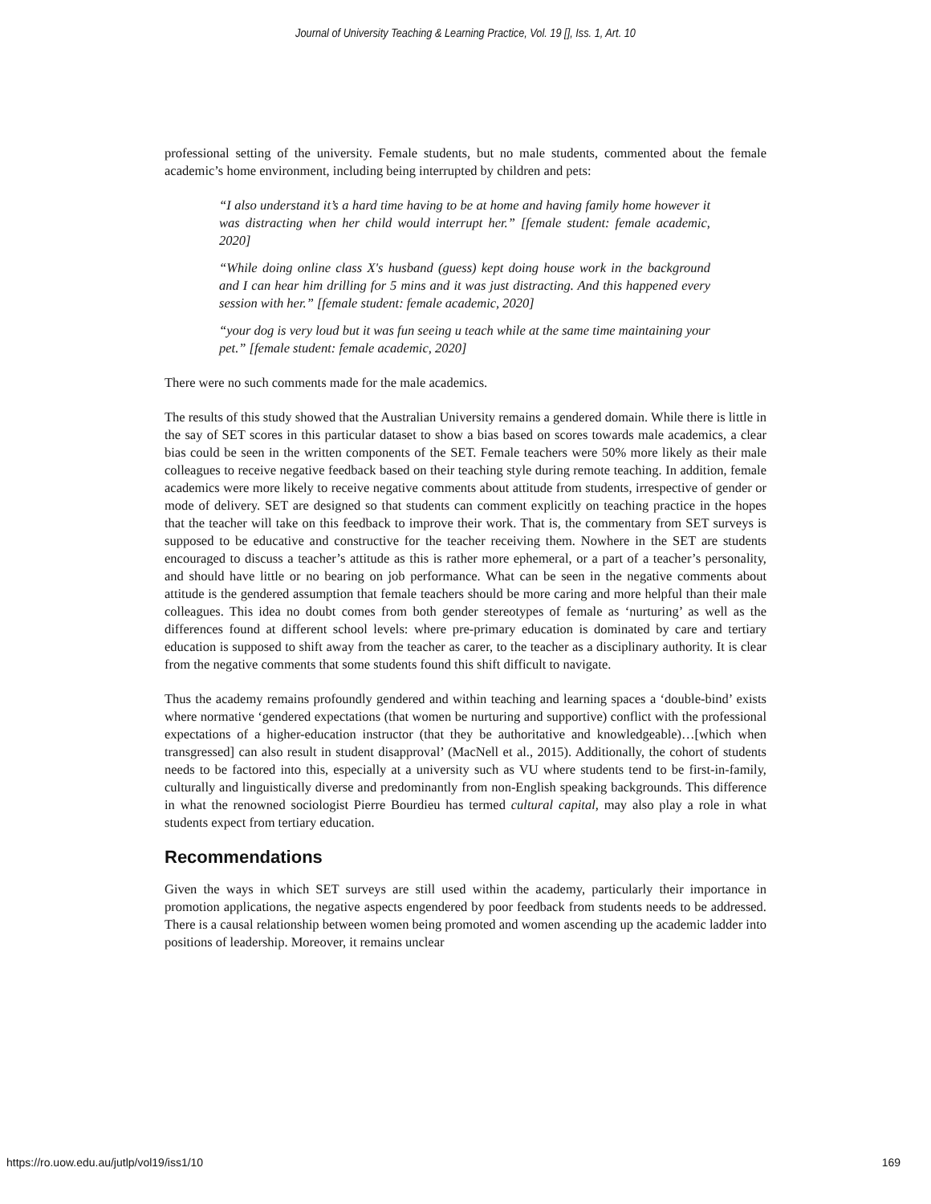Journal of University Teaching & Learning Practice, Vol. 19 [], Iss. 1, Art. 10
professional setting of the university. Female students, but no male students, commented about the female academic’s home environment, including being interrupted by children and pets:
“I also understand it’s a hard time having to be at home and having family home however it was distracting when her child would interrupt her.” [female student: female academic, 2020]
“While doing online class X's husband (guess) kept doing house work in the background and I can hear him drilling for 5 mins and it was just distracting. And this happened every session with her.” [female student: female academic, 2020]
“your dog is very loud but it was fun seeing u teach while at the same time maintaining your pet.” [female student: female academic, 2020]
There were no such comments made for the male academics.
The results of this study showed that the Australian University remains a gendered domain. While there is little in the say of SET scores in this particular dataset to show a bias based on scores towards male academics, a clear bias could be seen in the written components of the SET. Female teachers were 50% more likely as their male colleagues to receive negative feedback based on their teaching style during remote teaching. In addition, female academics were more likely to receive negative comments about attitude from students, irrespective of gender or mode of delivery. SET are designed so that students can comment explicitly on teaching practice in the hopes that the teacher will take on this feedback to improve their work. That is, the commentary from SET surveys is supposed to be educative and constructive for the teacher receiving them. Nowhere in the SET are students encouraged to discuss a teacher’s attitude as this is rather more ephemeral, or a part of a teacher’s personality, and should have little or no bearing on job performance. What can be seen in the negative comments about attitude is the gendered assumption that female teachers should be more caring and more helpful than their male colleagues. This idea no doubt comes from both gender stereotypes of female as ‘nurturing’ as well as the differences found at different school levels: where pre-primary education is dominated by care and tertiary education is supposed to shift away from the teacher as carer, to the teacher as a disciplinary authority. It is clear from the negative comments that some students found this shift difficult to navigate.
Thus the academy remains profoundly gendered and within teaching and learning spaces a ‘double-bind’ exists where normative ‘gendered expectations (that women be nurturing and supportive) conflict with the professional expectations of a higher-education instructor (that they be authoritative and knowledgeable)…[which when transgressed] can also result in student disapproval’ (MacNell et al., 2015). Additionally, the cohort of students needs to be factored into this, especially at a university such as VU where students tend to be first-in-family, culturally and linguistically diverse and predominantly from non-English speaking backgrounds. This difference in what the renowned sociologist Pierre Bourdieu has termed cultural capital, may also play a role in what students expect from tertiary education.
Recommendations
Given the ways in which SET surveys are still used within the academy, particularly their importance in promotion applications, the negative aspects engendered by poor feedback from students needs to be addressed. There is a causal relationship between women being promoted and women ascending up the academic ladder into positions of leadership. Moreover, it remains unclear
https://ro.uow.edu.au/jutlp/vol19/iss1/10 169